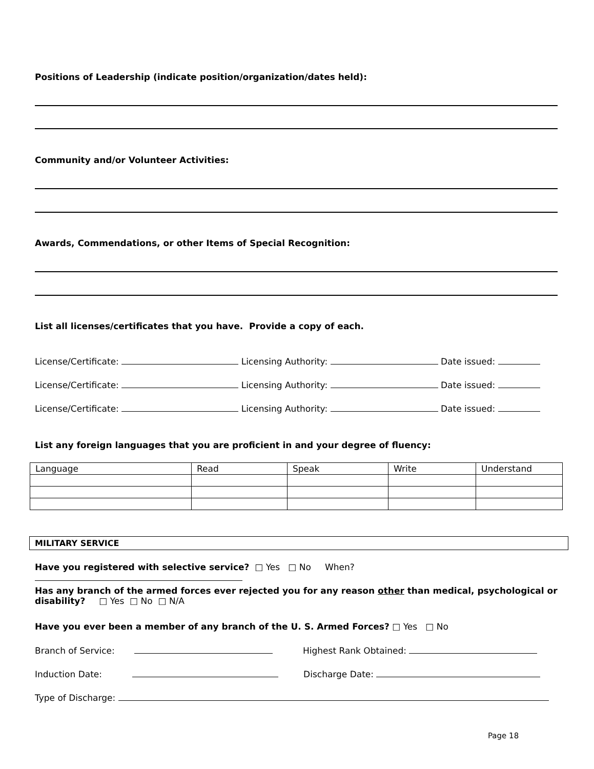Positions of Leadership (indicate position/organization/dates held):
Community and/or Volunteer Activities:
Awards, Commendations, or other Items of Special Recognition:
List all licenses/certificates that you have. Provide a copy of each.
License/Certificate: Licensing Authority: Date issued:
License/Certificate: Licensing Authority: Date issued:
License/Certificate: Licensing Authority: Date issued:
List any foreign languages that you are proficient in and your degree of fluency:
| Language | Read | Speak | Write | Understand |
MILITARY SERVICE
Have you registered with selective service? □ Yes □ No When?
Has any branch of the armed forces ever rejected you for any reason other than medical, psychological or disability? □ Yes □ No □ N/A
Have you ever been a member of any branch of the U. S. Armed Forces? □ Yes □ No
Branch of Service: Highest Rank Obtained:
Induction Date: Discharge Date:
Type of Discharge:
Page 18